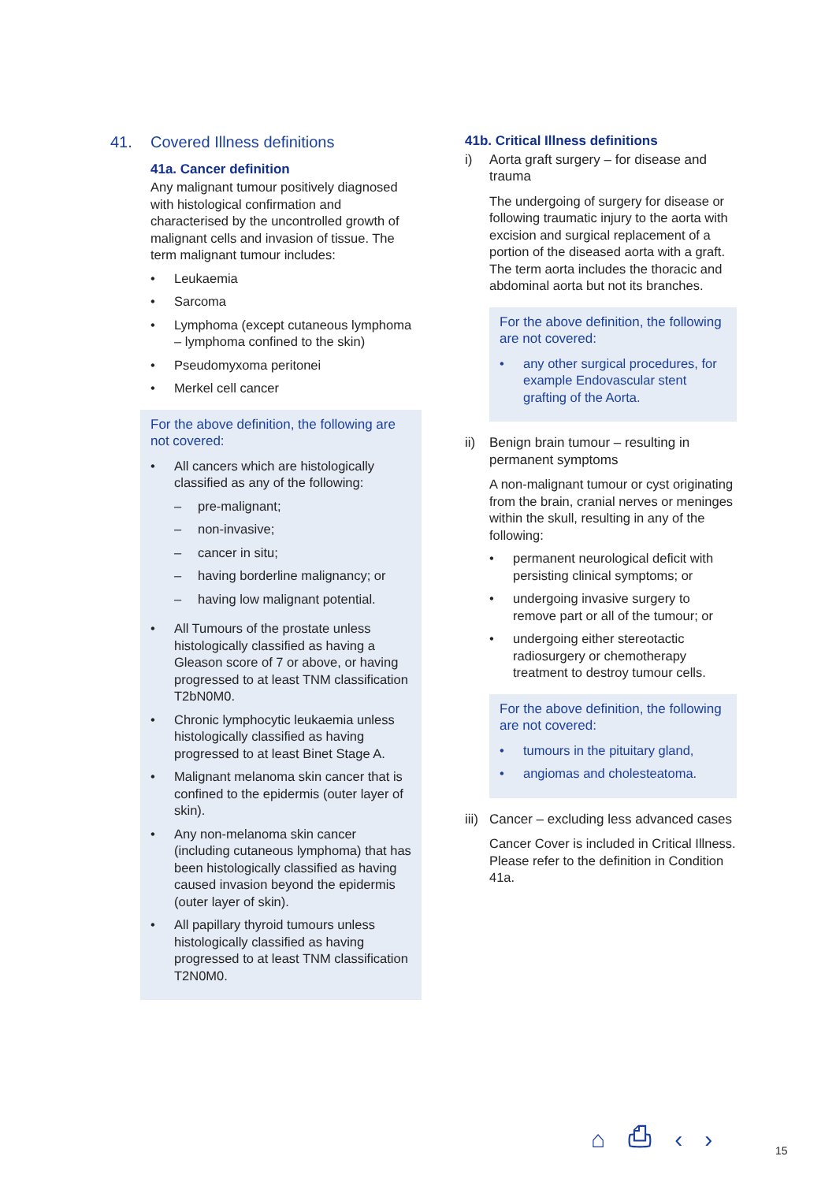41. Covered Illness definitions
41a. Cancer definition
Any malignant tumour positively diagnosed with histological confirmation and characterised by the uncontrolled growth of malignant cells and invasion of tissue. The term malignant tumour includes:
• Leukaemia
• Sarcoma
• Lymphoma (except cutaneous lymphoma – lymphoma confined to the skin)
• Pseudomyxoma peritonei
• Merkel cell cancer
For the above definition, the following are not covered:
• All cancers which are histologically classified as any of the following:
– pre-malignant;
– non-invasive;
– cancer in situ;
– having borderline malignancy; or
– having low malignant potential.
• All Tumours of the prostate unless histologically classified as having a Gleason score of 7 or above, or having progressed to at least TNM classification T2bN0M0.
• Chronic lymphocytic leukaemia unless histologically classified as having progressed to at least Binet Stage A.
• Malignant melanoma skin cancer that is confined to the epidermis (outer layer of skin).
• Any non-melanoma skin cancer (including cutaneous lymphoma) that has been histologically classified as having caused invasion beyond the epidermis (outer layer of skin).
• All papillary thyroid tumours unless histologically classified as having progressed to at least TNM classification T2N0M0.
41b. Critical Illness definitions
i) Aorta graft surgery – for disease and trauma
The undergoing of surgery for disease or following traumatic injury to the aorta with excision and surgical replacement of a portion of the diseased aorta with a graft. The term aorta includes the thoracic and abdominal aorta but not its branches.
For the above definition, the following are not covered:
• any other surgical procedures, for example Endovascular stent grafting of the Aorta.
ii) Benign brain tumour – resulting in permanent symptoms
A non-malignant tumour or cyst originating from the brain, cranial nerves or meninges within the skull, resulting in any of the following:
• permanent neurological deficit with persisting clinical symptoms; or
• undergoing invasive surgery to remove part or all of the tumour; or
• undergoing either stereotactic radiosurgery or chemotherapy treatment to destroy tumour cells.
For the above definition, the following are not covered:
• tumours in the pituitary gland,
• angiomas and cholesteatoma.
iii) Cancer – excluding less advanced cases
Cancer Cover is included in Critical Illness. Please refer to the definition in Condition 41a.
⌂ ⎙ ‹ › 15